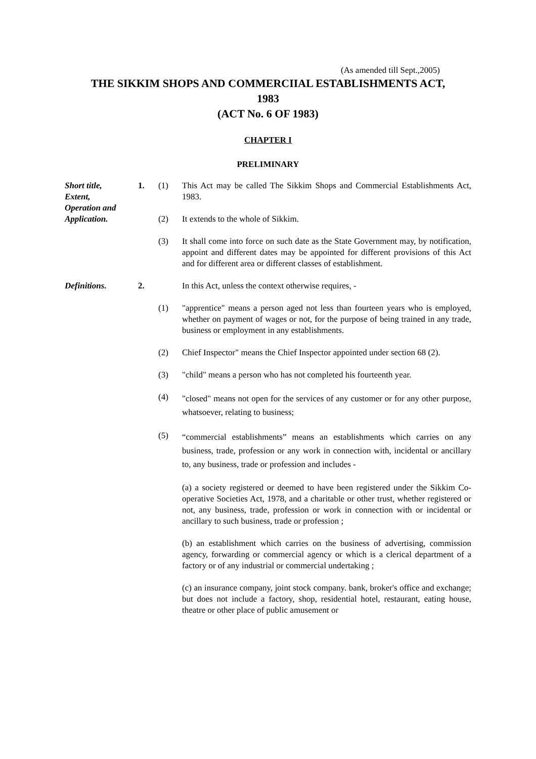(As amended till Sept.,2005)
THE SIKKIM SHOPS AND COMMERCIIAL ESTABLISHMENTS ACT,
1983
(ACT No. 6 OF 1983)
CHAPTER I
PRELIMINARY
Short title,
Extent,
Operation and
Application.
1. (1) This Act may be called The Sikkim Shops and Commercial Establishments Act, 1983.
(2) It extends to the whole of Sikkim.
(3) It shall come into force on such date as the State Government may, by notification, appoint and different dates may be appointed for different provisions of this Act and for different area or different classes of establishment.
Definitions. 2. In this Act, unless the context otherwise requires, -
(1) "apprentice" means a person aged not less than fourteen years who is employed, whether on payment of wages or not, for the purpose of being trained in any trade, business or employment in any establishments.
(2) Chief Inspector" means the Chief Inspector appointed under section 68 (2).
(3) "child" means a person who has not completed his fourteenth year.
(4)
"closed" means not open for the services of any customer or for any other purpose, whatsoever, relating to business;
(5)
“commercial establishments” means an establishments which carries on any business, trade, profession or any work in connection with, incidental or ancillary to, any business, trade or profession and includes -
(a) a society registered or deemed to have been registered under the Sikkim Co-operative Societies Act, 1978, and a charitable or other trust, whether registered or not, any business, trade, profession or work in connection with or incidental or ancillary to such business, trade or profession ;
(b) an establishment which carries on the business of advertising, commission agency, forwarding or commercial agency or which is a clerical department of a factory or of any industrial or commercial undertaking ;
(c) an insurance company, joint stock company. bank, broker's office and exchange; but does not include a factory, shop, residential hotel, restaurant, eating house, theatre or other place of public amusement or